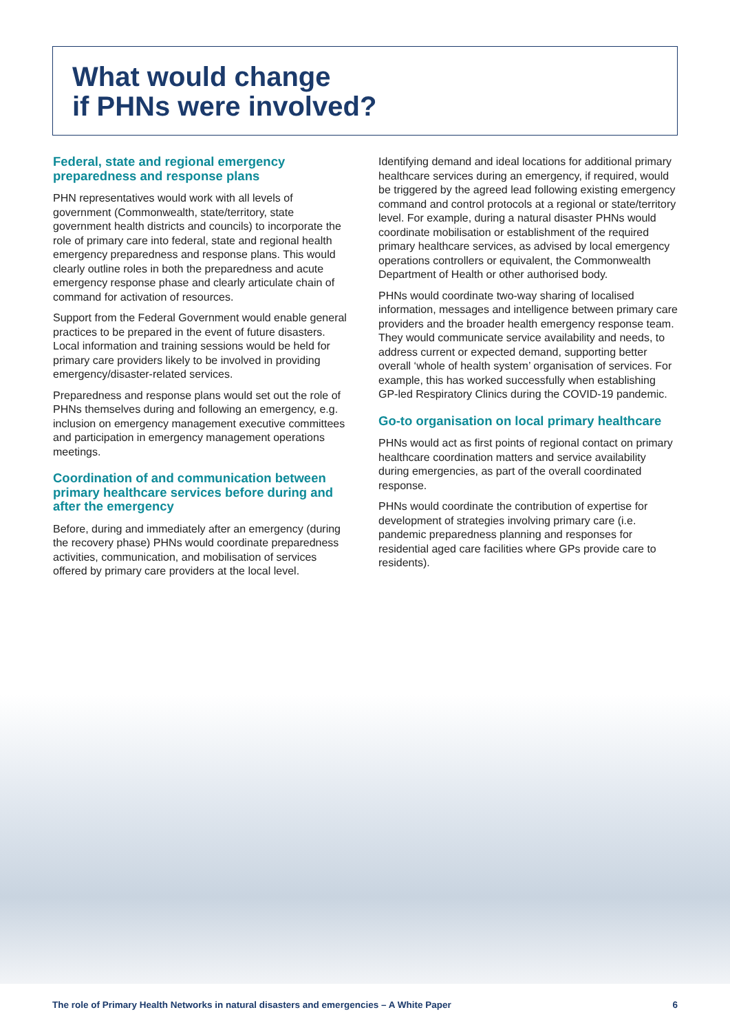What would change
if PHNs were involved?
Federal, state and regional emergency preparedness and response plans
PHN representatives would work with all levels of government (Commonwealth, state/territory, state government health districts and councils) to incorporate the role of primary care into federal, state and regional health emergency preparedness and response plans. This would clearly outline roles in both the preparedness and acute emergency response phase and clearly articulate chain of command for activation of resources.
Support from the Federal Government would enable general practices to be prepared in the event of future disasters. Local information and training sessions would be held for primary care providers likely to be involved in providing emergency/disaster-related services.
Preparedness and response plans would set out the role of PHNs themselves during and following an emergency, e.g. inclusion on emergency management executive committees and participation in emergency management operations meetings.
Coordination of and communication between primary healthcare services before during and after the emergency
Before, during and immediately after an emergency (during the recovery phase) PHNs would coordinate preparedness activities, communication, and mobilisation of services offered by primary care providers at the local level.
Identifying demand and ideal locations for additional primary healthcare services during an emergency, if required, would be triggered by the agreed lead following existing emergency command and control protocols at a regional or state/territory level. For example, during a natural disaster PHNs would coordinate mobilisation or establishment of the required primary healthcare services, as advised by local emergency operations controllers or equivalent, the Commonwealth Department of Health or other authorised body.
PHNs would coordinate two-way sharing of localised information, messages and intelligence between primary care providers and the broader health emergency response team. They would communicate service availability and needs, to address current or expected demand, supporting better overall ‘whole of health system’ organisation of services. For example, this has worked successfully when establishing GP-led Respiratory Clinics during the COVID-19 pandemic.
Go-to organisation on local primary healthcare
PHNs would act as first points of regional contact on primary healthcare coordination matters and service availability during emergencies, as part of the overall coordinated response.
PHNs would coordinate the contribution of expertise for development of strategies involving primary care (i.e. pandemic preparedness planning and responses for residential aged care facilities where GPs provide care to residents).
The role of Primary Health Networks in natural disasters and emergencies – A White Paper 6